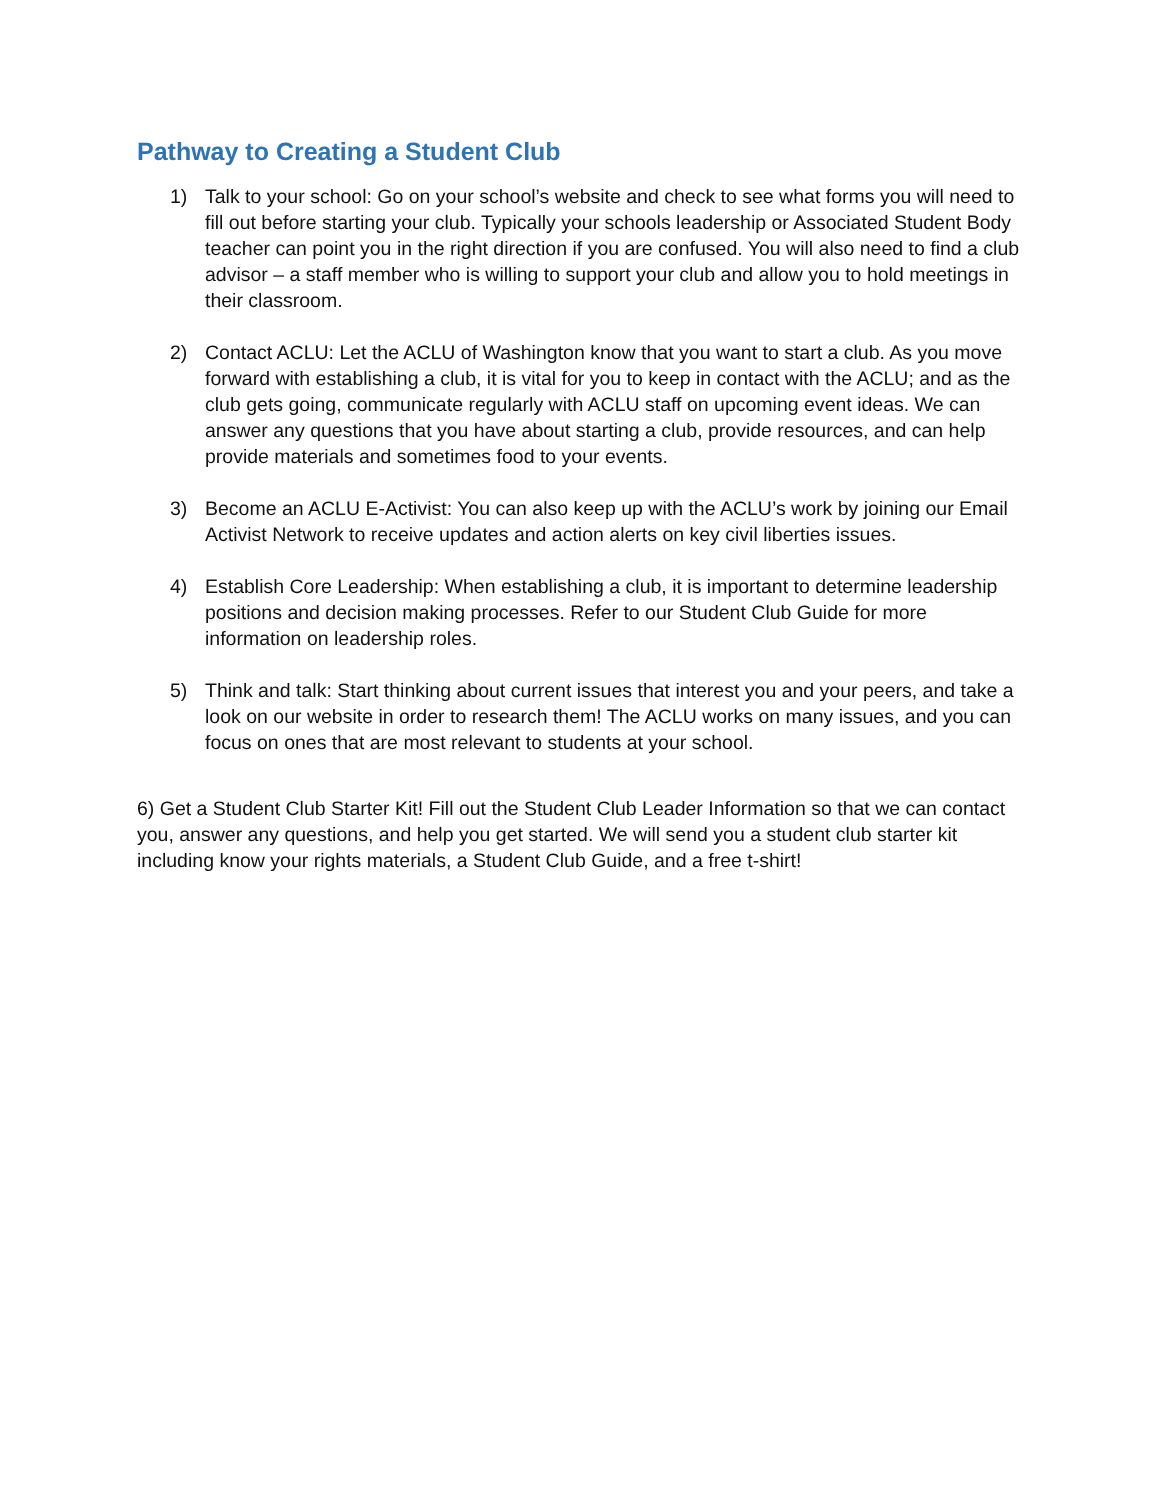Pathway to Creating a Student Club
1) Talk to your school: Go on your school’s website and check to see what forms you will need to fill out before starting your club. Typically your schools leadership or Associated Student Body teacher can point you in the right direction if you are confused. You will also need to find a club advisor – a staff member who is willing to support your club and allow you to hold meetings in their classroom.
2) Contact ACLU: Let the ACLU of Washington know that you want to start a club. As you move forward with establishing a club, it is vital for you to keep in contact with the ACLU; and as the club gets going, communicate regularly with ACLU staff on upcoming event ideas. We can answer any questions that you have about starting a club, provide resources, and can help provide materials and sometimes food to your events.
3) Become an ACLU E-Activist: You can also keep up with the ACLU’s work by joining our Email Activist Network to receive updates and action alerts on key civil liberties issues.
4) Establish Core Leadership: When establishing a club, it is important to determine leadership positions and decision making processes. Refer to our Student Club Guide for more information on leadership roles.
5) Think and talk: Start thinking about current issues that interest you and your peers, and take a look on our website in order to research them! The ACLU works on many issues, and you can focus on ones that are most relevant to students at your school.
6) Get a Student Club Starter Kit! Fill out the Student Club Leader Information so that we can contact you, answer any questions, and help you get started. We will send you a student club starter kit including know your rights materials, a Student Club Guide, and a free t-shirt!